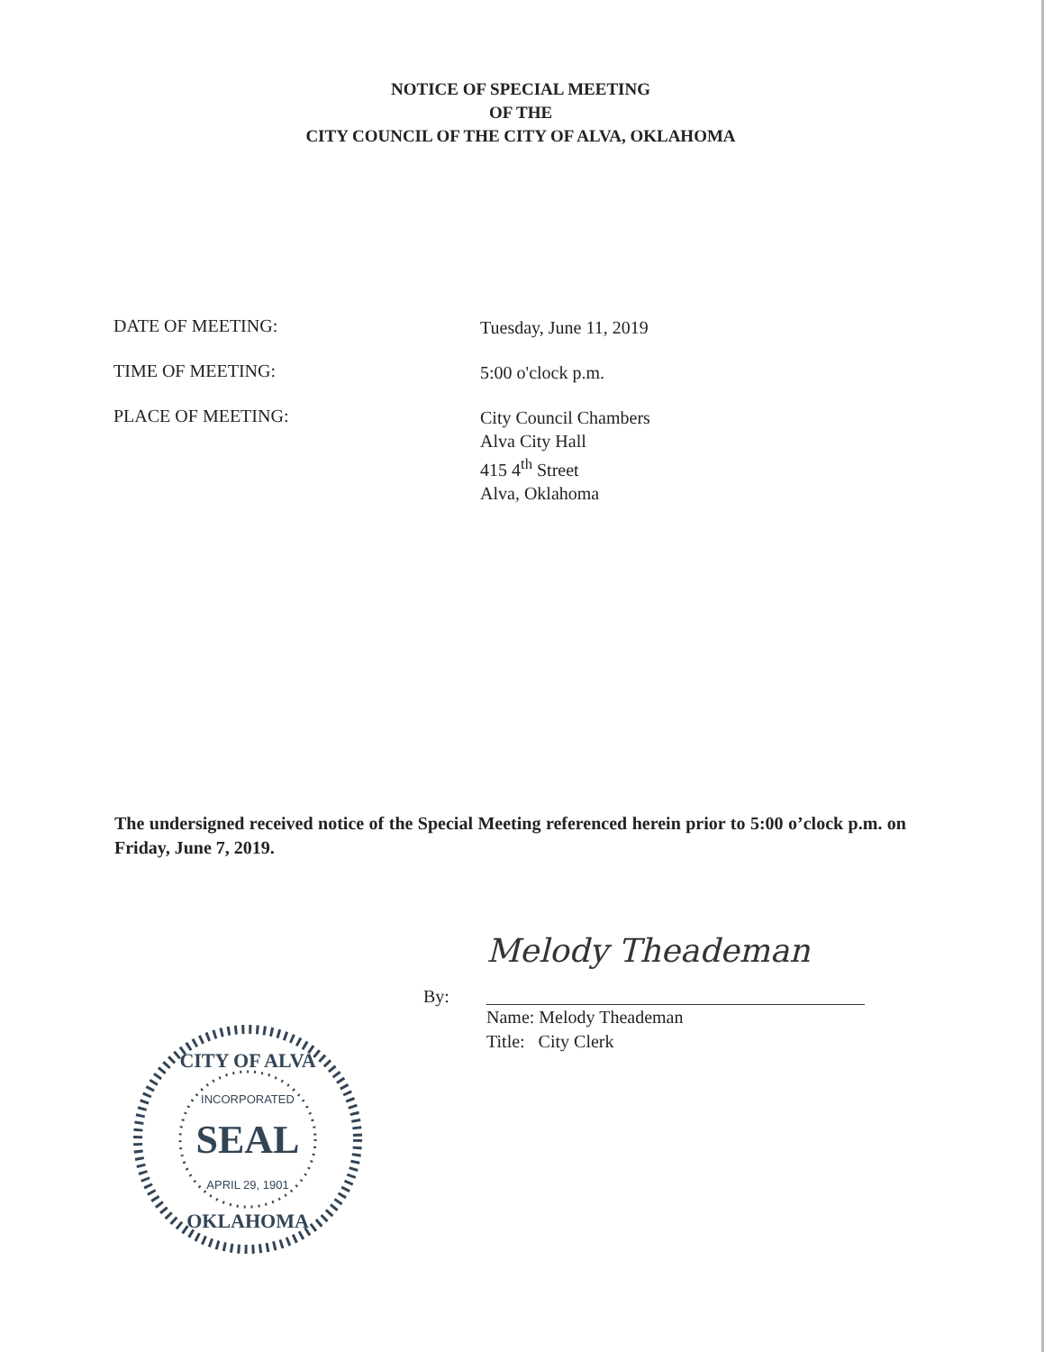NOTICE OF SPECIAL MEETING
OF THE
CITY COUNCIL OF THE CITY OF ALVA, OKLAHOMA
DATE OF MEETING:
Tuesday, June 11, 2019
TIME OF MEETING:
5:00 o'clock p.m.
PLACE OF MEETING:
City Council Chambers
Alva City Hall
415 4<sup>th</sup> Street
Alva, Oklahoma
The undersigned received notice of the Special Meeting referenced herein prior to 5:00 o’clock p.m. on Friday, June 7, 2019.
CITY OF ALVA
INCORPORATED
SEAL
APRIL 29, 1901
OKLAHOMA
By:
Melody Theademan
Name: Melody Theademan
Title: City Clerk